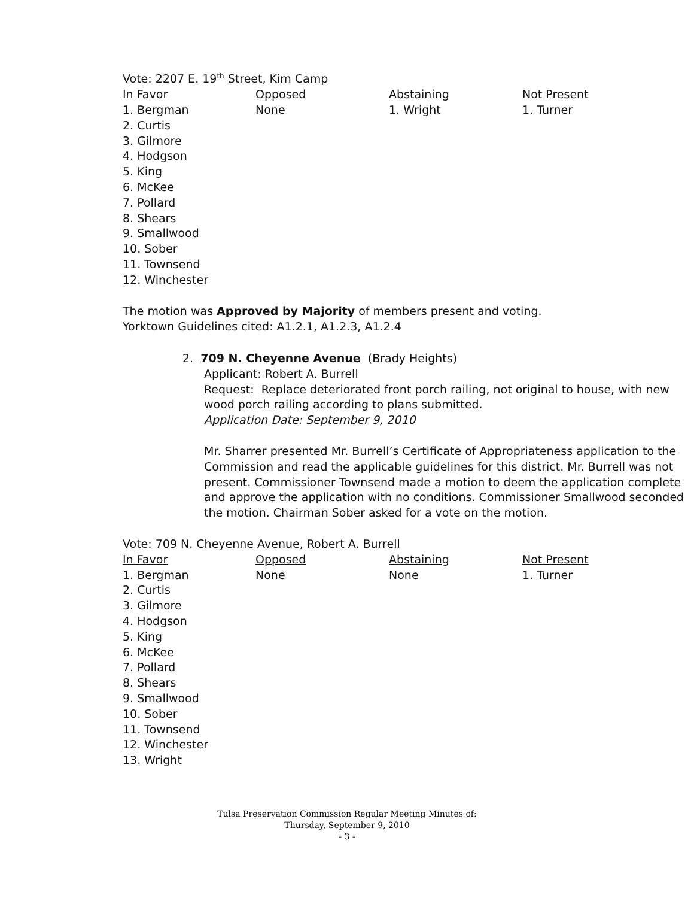Vote: 2207 E. 19<sup>th</sup> Street, Kim Camp
| In Favor | Opposed | Abstaining | Not Present |
| --- | --- | --- | --- |
| 1. Bergman 2. Curtis 3. Gilmore 4. Hodgson 5. King 6. McKee 7. Pollard 8. Shears 9. Smallwood 10. Sober 11. Townsend 12. Winchester | None | 1. Wright | 1. Turner |
The motion was Approved by Majority of members present and voting.
Yorktown Guidelines cited: A1.2.1, A1.2.3, A1.2.4
2. 709 N. Cheyenne Avenue (Brady Heights)
Applicant: Robert A. Burrell
Request: Replace deteriorated front porch railing, not original to house, with new wood porch railing according to plans submitted.
Application Date: September 9, 2010
Mr. Sharrer presented Mr. Burrell’s Certificate of Appropriateness application to the Commission and read the applicable guidelines for this district. Mr. Burrell was not present. Commissioner Townsend made a motion to deem the application complete and approve the application with no conditions. Commissioner Smallwood seconded the motion. Chairman Sober asked for a vote on the motion.
Vote: 709 N. Cheyenne Avenue, Robert A. Burrell
| In Favor | Opposed | Abstaining | Not Present |
| --- | --- | --- | --- |
| 1. Bergman 2. Curtis 3. Gilmore 4. Hodgson 5. King 6. McKee 7. Pollard 8. Shears 9. Smallwood 10. Sober 11. Townsend 12. Winchester 13. Wright | None | None | 1. Turner |
Tulsa Preservation Commission Regular Meeting Minutes of:
Thursday, September 9, 2010
- 3 -